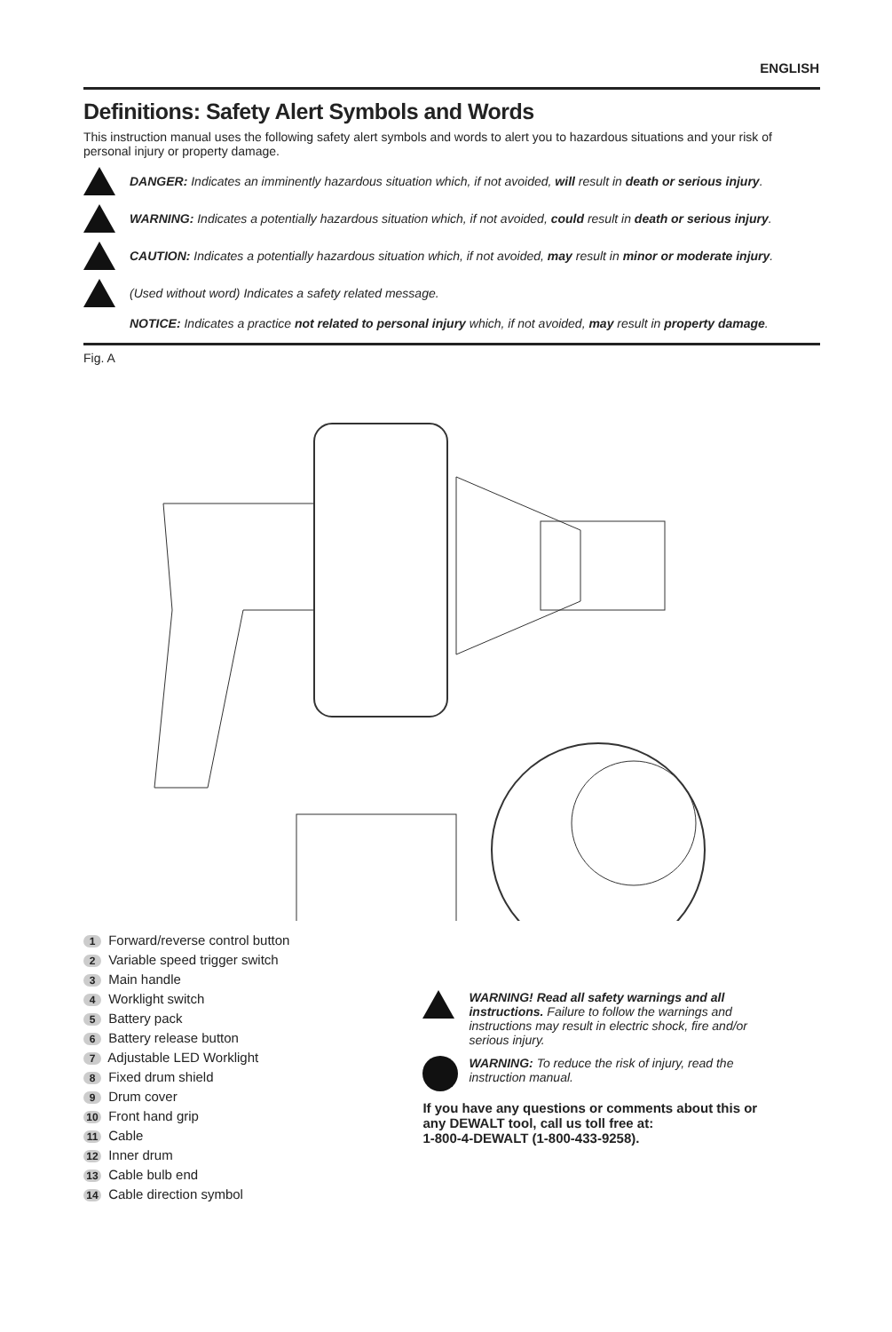ENGLISH
Definitions: Safety Alert Symbols and Words
This instruction manual uses the following safety alert symbols and words to alert you to hazardous situations and your risk of personal injury or property damage.
DANGER: Indicates an imminently hazardous situation which, if not avoided, will result in death or serious injury.
WARNING: Indicates a potentially hazardous situation which, if not avoided, could result in death or serious injury.
CAUTION: Indicates a potentially hazardous situation which, if not avoided, may result in minor or moderate injury.
(Used without word) Indicates a safety related message.
NOTICE: Indicates a practice not related to personal injury which, if not avoided, may result in property damage.
Fig. A
1 Forward/reverse control button
2 Variable speed trigger switch
3 Main handle
4 Worklight switch
5 Battery pack
6 Battery release button
7 Adjustable LED Worklight
8 Fixed drum shield
9 Drum cover
10 Front hand grip
11 Cable
12 Inner drum
13 Cable bulb end
14 Cable direction symbol
WARNING! Read all safety warnings and all instructions. Failure to follow the warnings and instructions may result in electric shock, fire and/or serious injury.
WARNING: To reduce the risk of injury, read the instruction manual.
If you have any questions or comments about this or any DEWALT tool, call us toll free at:
1-800-4-DEWALT (1-800-433-9258).